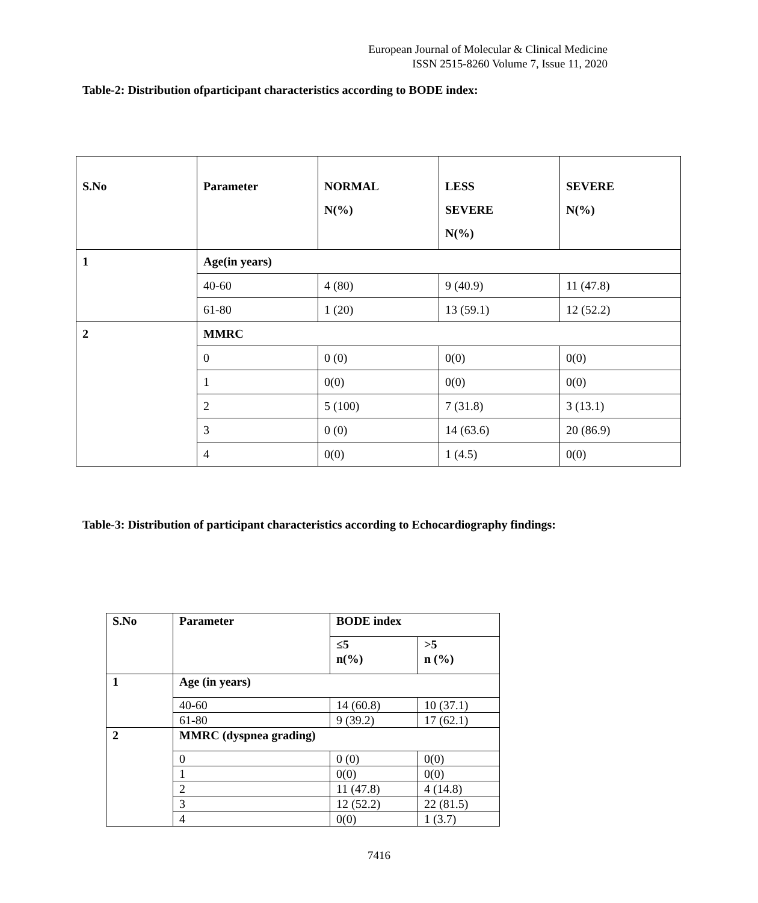European Journal of Molecular & Clinical Medicine
ISSN 2515-8260 Volume 7, Issue 11, 2020
Table-2: Distribution ofparticipant characteristics according to BODE index:
| S.No | Parameter | NORMAL N(%) | LESS SEVERE N(%) | SEVERE N(%) |
| --- | --- | --- | --- | --- |
| 1 | Age(in years) | | | |
| | 40-60 | 4 (80) | 9 (40.9) | 11 (47.8) |
| | 61-80 | 1 (20) | 13 (59.1) | 12 (52.2) |
| 2 | MMRC | | | |
| | 0 | 0 (0) | 0(0) | 0(0) |
| | 1 | 0(0) | 0(0) | 0(0) |
| | 2 | 5 (100) | 7 (31.8) | 3 (13.1) |
| | 3 | 0 (0) | 14 (63.6) | 20 (86.9) |
| | 4 | 0(0) | 1 (4.5) | 0(0) |
Table-3: Distribution of participant characteristics according to Echocardiography findings:
| S.No | Parameter | BODE index | |
| --- | --- | --- | --- |
| | | ≤5 n(%) | >5 n (%) |
| 1 | Age (in years) | | |
| | 40-60 | 14 (60.8) | 10 (37.1) |
| | 61-80 | 9 (39.2) | 17 (62.1) |
| 2 | MMRC (dyspnea grading) | | |
| | 0 | 0 (0) | 0(0) |
| | 1 | 0(0) | 0(0) |
| | 2 | 11 (47.8) | 4 (14.8) |
| | 3 | 12 (52.2) | 22 (81.5) |
| | 4 | 0(0) | 1 (3.7) |
7416